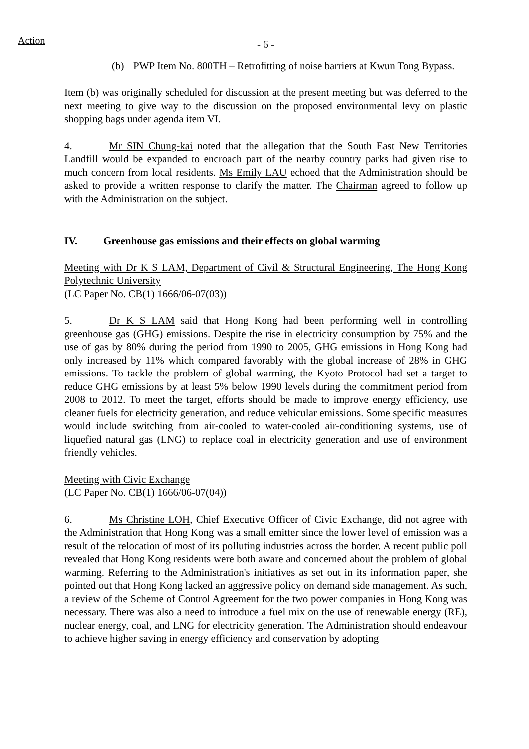Action
- 6 -
(b) PWP Item No. 800TH – Retrofitting of noise barriers at Kwun Tong Bypass.
Item (b) was originally scheduled for discussion at the present meeting but was deferred to the next meeting to give way to the discussion on the proposed environmental levy on plastic shopping bags under agenda item VI.
4. Mr SIN Chung-kai noted that the allegation that the South East New Territories Landfill would be expanded to encroach part of the nearby country parks had given rise to much concern from local residents. Ms Emily LAU echoed that the Administration should be asked to provide a written response to clarify the matter. The Chairman agreed to follow up with the Administration on the subject.
IV. Greenhouse gas emissions and their effects on global warming
Meeting with Dr K S LAM, Department of Civil & Structural Engineering, The Hong Kong Polytechnic University
(LC Paper No. CB(1) 1666/06-07(03))
5. Dr K S LAM said that Hong Kong had been performing well in controlling greenhouse gas (GHG) emissions. Despite the rise in electricity consumption by 75% and the use of gas by 80% during the period from 1990 to 2005, GHG emissions in Hong Kong had only increased by 11% which compared favorably with the global increase of 28% in GHG emissions. To tackle the problem of global warming, the Kyoto Protocol had set a target to reduce GHG emissions by at least 5% below 1990 levels during the commitment period from 2008 to 2012. To meet the target, efforts should be made to improve energy efficiency, use cleaner fuels for electricity generation, and reduce vehicular emissions. Some specific measures would include switching from air-cooled to water-cooled air-conditioning systems, use of liquefied natural gas (LNG) to replace coal in electricity generation and use of environment friendly vehicles.
Meeting with Civic Exchange
(LC Paper No. CB(1) 1666/06-07(04))
6. Ms Christine LOH, Chief Executive Officer of Civic Exchange, did not agree with the Administration that Hong Kong was a small emitter since the lower level of emission was a result of the relocation of most of its polluting industries across the border. A recent public poll revealed that Hong Kong residents were both aware and concerned about the problem of global warming. Referring to the Administration's initiatives as set out in its information paper, she pointed out that Hong Kong lacked an aggressive policy on demand side management. As such, a review of the Scheme of Control Agreement for the two power companies in Hong Kong was necessary. There was also a need to introduce a fuel mix on the use of renewable energy (RE), nuclear energy, coal, and LNG for electricity generation. The Administration should endeavour to achieve higher saving in energy efficiency and conservation by adopting